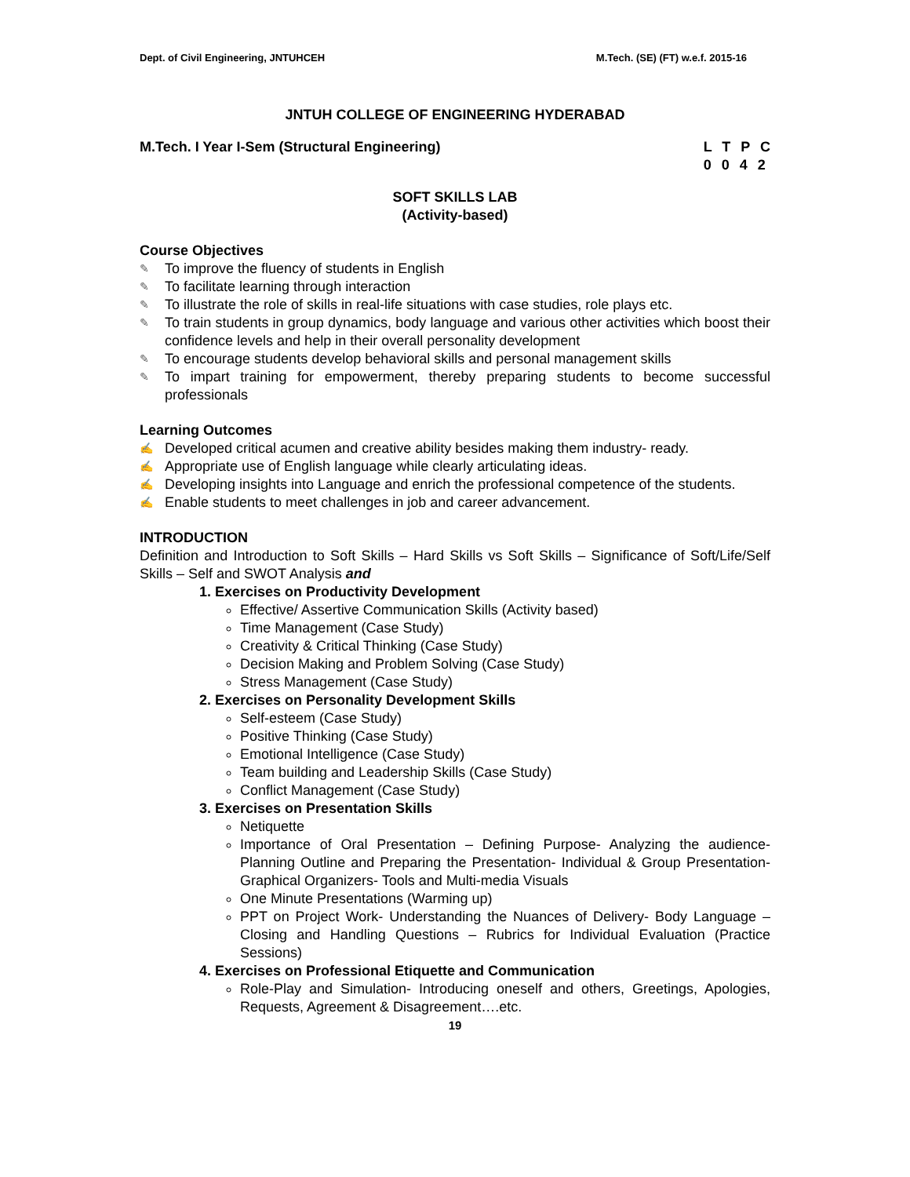Dept. of Civil Engineering, JNTUHCEH M.Tech. (SE) (FT) w.e.f. 2015-16
JNTUH COLLEGE OF ENGINEERING HYDERABAD
M.Tech. I Year I-Sem (Structural Engineering) L T P C
0 0 4 2
SOFT SKILLS LAB
(Activity-based)
Course Objectives
✎ To improve the fluency of students in English
✎ To facilitate learning through interaction
✎ To illustrate the role of skills in real-life situations with case studies, role plays etc.
✎ To train students in group dynamics, body language and various other activities which boost their confidence levels and help in their overall personality development
✎ To encourage students develop behavioral skills and personal management skills
✎ To impart training for empowerment, thereby preparing students to become successful professionals
Learning Outcomes
✍ Developed critical acumen and creative ability besides making them industry- ready.
✍ Appropriate use of English language while clearly articulating ideas.
✍ Developing insights into Language and enrich the professional competence of the students.
✍ Enable students to meet challenges in job and career advancement.
INTRODUCTION
Definition and Introduction to Soft Skills – Hard Skills vs Soft Skills – Significance of Soft/Life/Self Skills – Self and SWOT Analysis and
1. Exercises on Productivity Development
Effective/ Assertive Communication Skills (Activity based)
Time Management (Case Study)
Creativity & Critical Thinking (Case Study)
Decision Making and Problem Solving (Case Study)
Stress Management (Case Study)
2. Exercises on Personality Development Skills
Self-esteem (Case Study)
Positive Thinking (Case Study)
Emotional Intelligence (Case Study)
Team building and Leadership Skills (Case Study)
Conflict Management (Case Study)
3. Exercises on Presentation Skills
Netiquette
Importance of Oral Presentation – Defining Purpose- Analyzing the audience- Planning Outline and Preparing the Presentation- Individual & Group Presentation- Graphical Organizers- Tools and Multi-media Visuals
One Minute Presentations (Warming up)
PPT on Project Work- Understanding the Nuances of Delivery- Body Language – Closing and Handling Questions – Rubrics for Individual Evaluation (Practice Sessions)
4. Exercises on Professional Etiquette and Communication
Role-Play and Simulation- Introducing oneself and others, Greetings, Apologies, Requests, Agreement & Disagreement….etc.
19